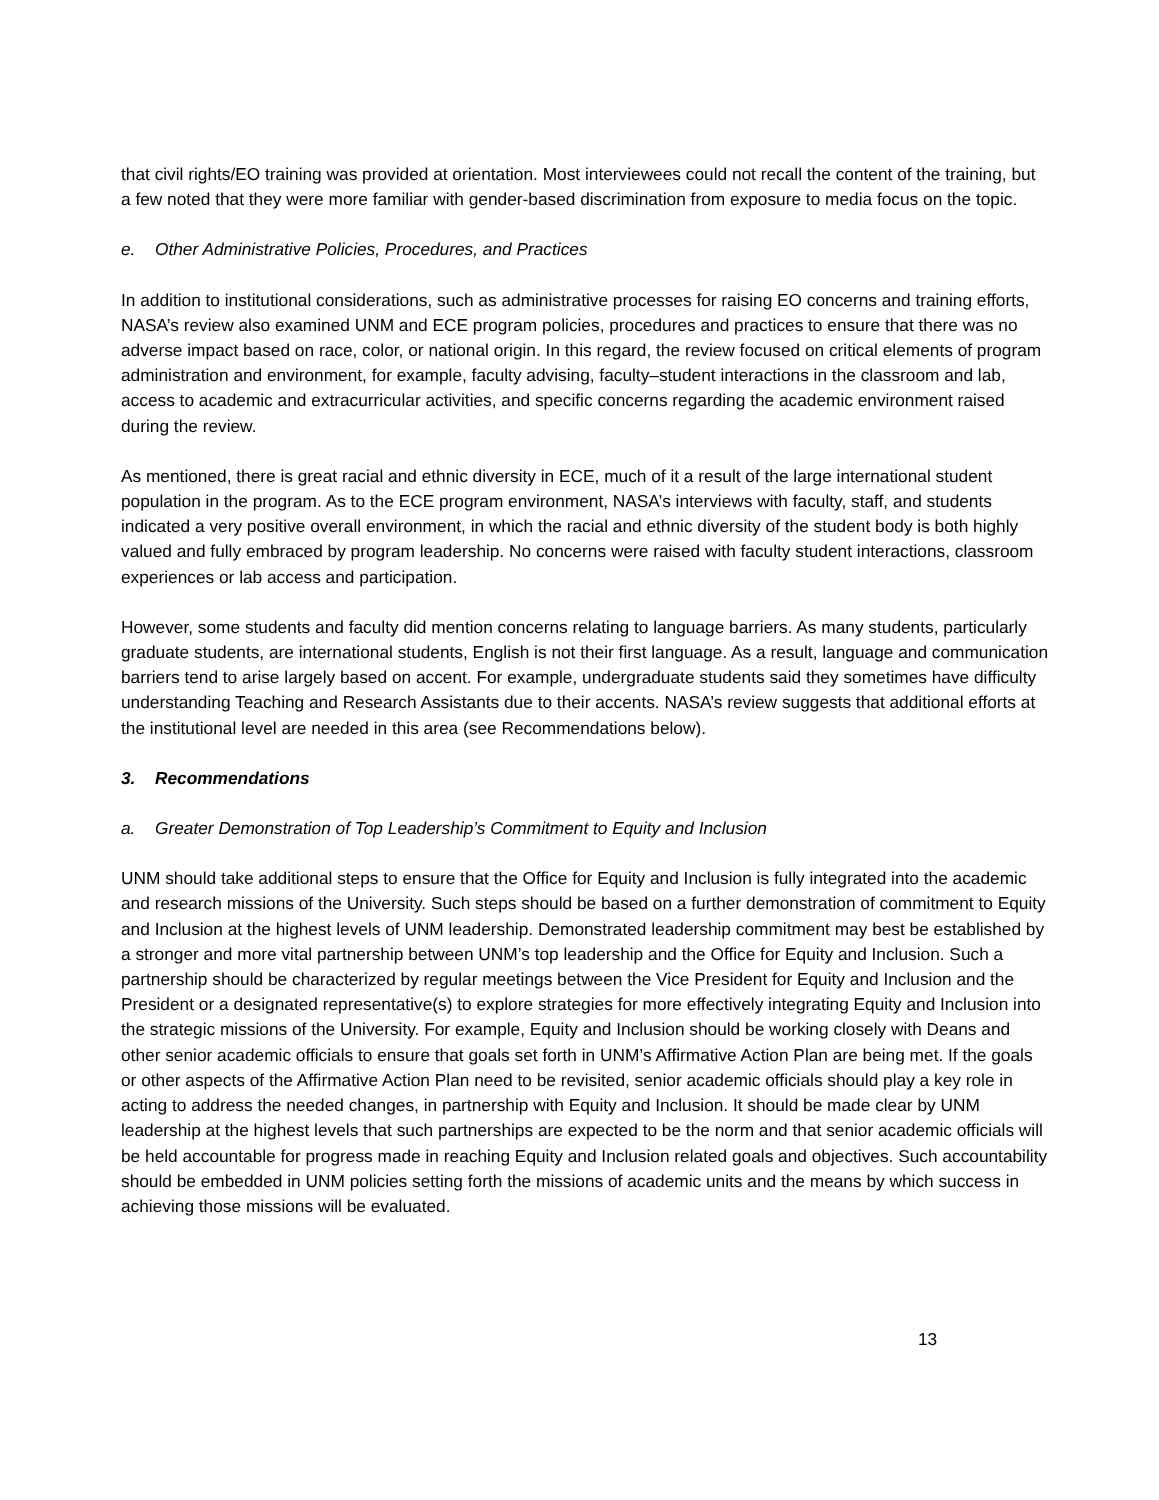that civil rights/EO training was provided at orientation. Most interviewees could not recall the content of the training, but a few noted that they were more familiar with gender-based discrimination from exposure to media focus on the topic.
e. Other Administrative Policies, Procedures, and Practices
In addition to institutional considerations, such as administrative processes for raising EO concerns and training efforts, NASA’s review also examined UNM and ECE program policies, procedures and practices to ensure that there was no adverse impact based on race, color, or national origin. In this regard, the review focused on critical elements of program administration and environment, for example, faculty advising, faculty–student interactions in the classroom and lab, access to academic and extracurricular activities, and specific concerns regarding the academic environment raised during the review.
As mentioned, there is great racial and ethnic diversity in ECE, much of it a result of the large international student population in the program. As to the ECE program environment, NASA’s interviews with faculty, staff, and students indicated a very positive overall environment, in which the racial and ethnic diversity of the student body is both highly valued and fully embraced by program leadership. No concerns were raised with faculty student interactions, classroom experiences or lab access and participation.
However, some students and faculty did mention concerns relating to language barriers. As many students, particularly graduate students, are international students, English is not their first language. As a result, language and communication barriers tend to arise largely based on accent. For example, undergraduate students said they sometimes have difficulty understanding Teaching and Research Assistants due to their accents. NASA’s review suggests that additional efforts at the institutional level are needed in this area (see Recommendations below).
3. Recommendations
a. Greater Demonstration of Top Leadership’s Commitment to Equity and Inclusion
UNM should take additional steps to ensure that the Office for Equity and Inclusion is fully integrated into the academic and research missions of the University. Such steps should be based on a further demonstration of commitment to Equity and Inclusion at the highest levels of UNM leadership. Demonstrated leadership commitment may best be established by a stronger and more vital partnership between UNM’s top leadership and the Office for Equity and Inclusion. Such a partnership should be characterized by regular meetings between the Vice President for Equity and Inclusion and the President or a designated representative(s) to explore strategies for more effectively integrating Equity and Inclusion into the strategic missions of the University. For example, Equity and Inclusion should be working closely with Deans and other senior academic officials to ensure that goals set forth in UNM’s Affirmative Action Plan are being met. If the goals or other aspects of the Affirmative Action Plan need to be revisited, senior academic officials should play a key role in acting to address the needed changes, in partnership with Equity and Inclusion. It should be made clear by UNM leadership at the highest levels that such partnerships are expected to be the norm and that senior academic officials will be held accountable for progress made in reaching Equity and Inclusion related goals and objectives. Such accountability should be embedded in UNM policies setting forth the missions of academic units and the means by which success in achieving those missions will be evaluated.
13